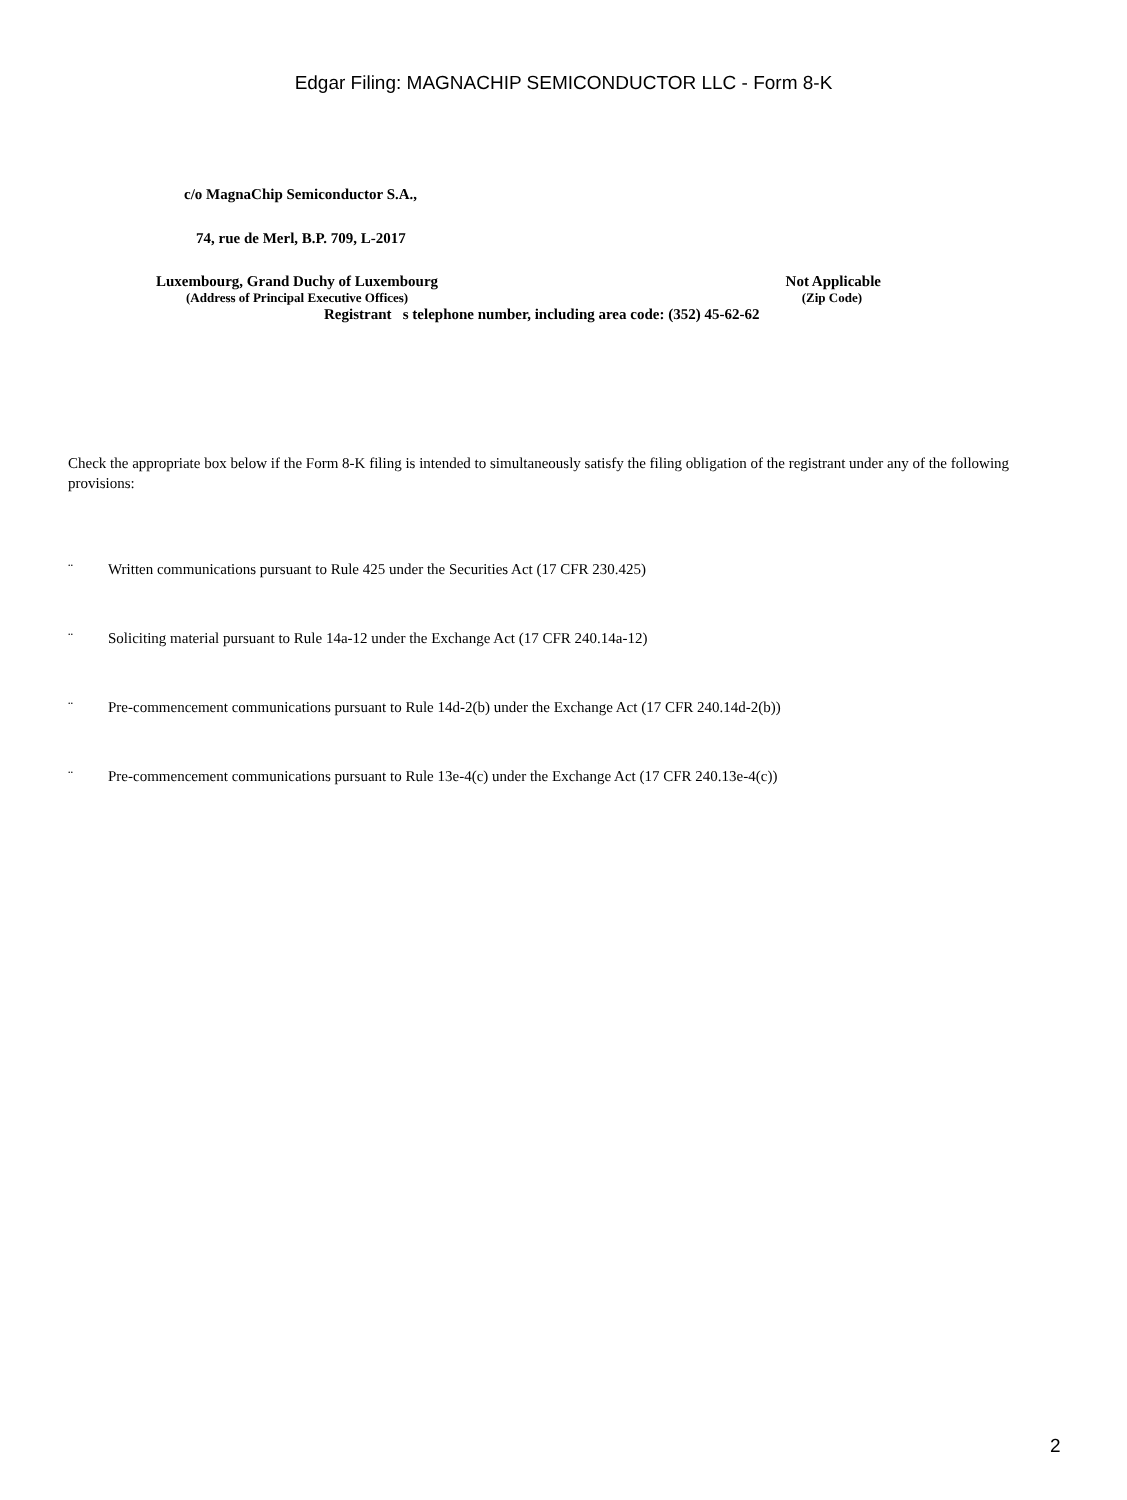Edgar Filing: MAGNACHIP SEMICONDUCTOR LLC - Form 8-K
c/o MagnaChip Semiconductor S.A.,
74, rue de Merl, B.P. 709, L-2017
Luxembourg, Grand Duchy of Luxembourg Not Applicable
(Address of Principal Executive Offices) (Zip Code)
Registrant s telephone number, including area code: (352) 45-62-62
Check the appropriate box below if the Form 8-K filing is intended to simultaneously satisfy the filing obligation of the registrant under any of the following provisions:
¨ Written communications pursuant to Rule 425 under the Securities Act (17 CFR 230.425)
¨ Soliciting material pursuant to Rule 14a-12 under the Exchange Act (17 CFR 240.14a-12)
¨ Pre-commencement communications pursuant to Rule 14d-2(b) under the Exchange Act (17 CFR 240.14d-2(b))
¨ Pre-commencement communications pursuant to Rule 13e-4(c) under the Exchange Act (17 CFR 240.13e-4(c))
2